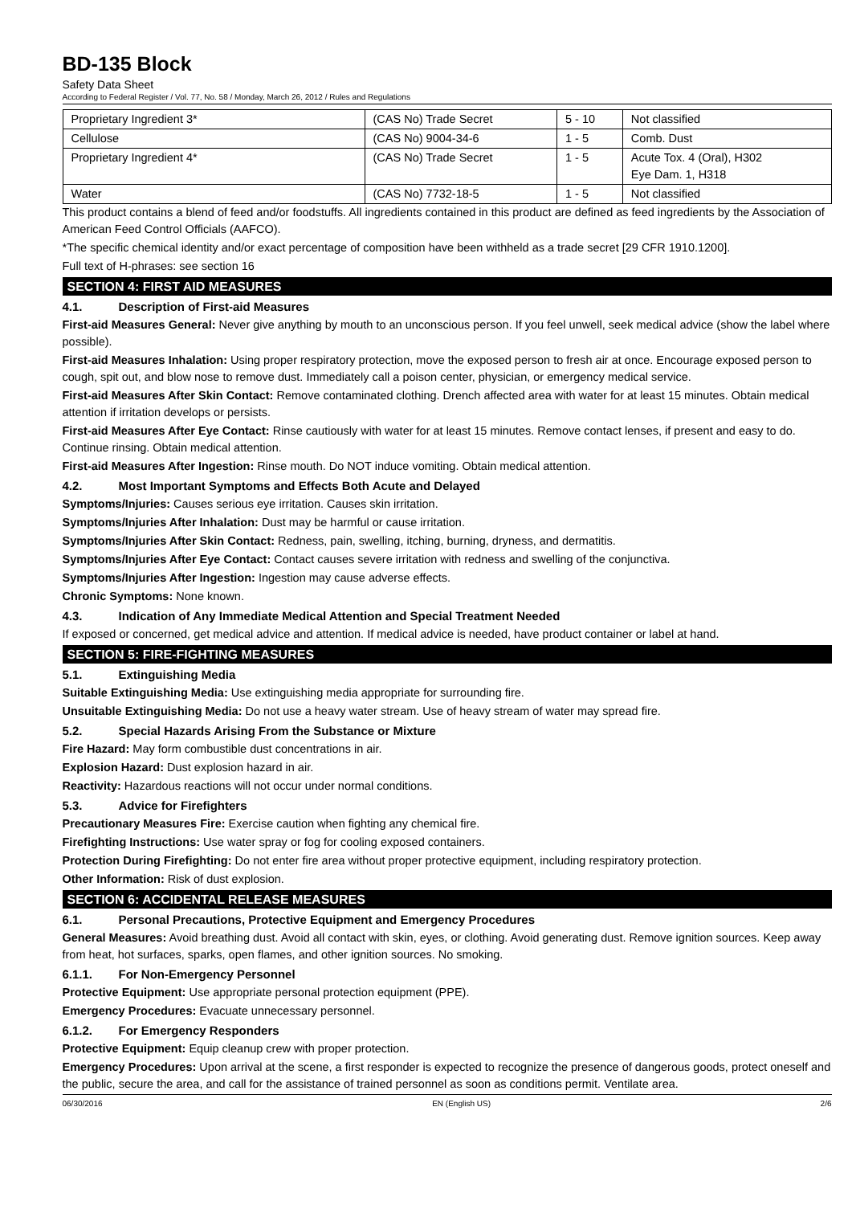BD-135 Block
Safety Data Sheet
According to Federal Register / Vol. 77, No. 58 / Monday, March 26, 2012 / Rules and Regulations
| Proprietary Ingredient 3* | (CAS No) Trade Secret | 5 - 10 | Not classified |
| Cellulose | (CAS No) 9004-34-6 | 1 - 5 | Comb. Dust |
| Proprietary Ingredient 4* | (CAS No) Trade Secret | 1 - 5 | Acute Tox. 4 (Oral), H302 Eye Dam. 1, H318 |
| Water | (CAS No) 7732-18-5 | 1 - 5 | Not classified |
This product contains a blend of feed and/or foodstuffs. All ingredients contained in this product are defined as feed ingredients by the Association of American Feed Control Officials (AAFCO).
*The specific chemical identity and/or exact percentage of composition have been withheld as a trade secret [29 CFR 1910.1200].
Full text of H-phrases: see section 16
SECTION 4: FIRST AID MEASURES
4.1. Description of First-aid Measures
First-aid Measures General: Never give anything by mouth to an unconscious person. If you feel unwell, seek medical advice (show the label where possible).
First-aid Measures Inhalation: Using proper respiratory protection, move the exposed person to fresh air at once. Encourage exposed person to cough, spit out, and blow nose to remove dust. Immediately call a poison center, physician, or emergency medical service.
First-aid Measures After Skin Contact: Remove contaminated clothing. Drench affected area with water for at least 15 minutes. Obtain medical attention if irritation develops or persists.
First-aid Measures After Eye Contact: Rinse cautiously with water for at least 15 minutes. Remove contact lenses, if present and easy to do. Continue rinsing. Obtain medical attention.
First-aid Measures After Ingestion: Rinse mouth. Do NOT induce vomiting. Obtain medical attention.
4.2. Most Important Symptoms and Effects Both Acute and Delayed
Symptoms/Injuries: Causes serious eye irritation. Causes skin irritation.
Symptoms/Injuries After Inhalation: Dust may be harmful or cause irritation.
Symptoms/Injuries After Skin Contact: Redness, pain, swelling, itching, burning, dryness, and dermatitis.
Symptoms/Injuries After Eye Contact: Contact causes severe irritation with redness and swelling of the conjunctiva.
Symptoms/Injuries After Ingestion: Ingestion may cause adverse effects.
Chronic Symptoms: None known.
4.3. Indication of Any Immediate Medical Attention and Special Treatment Needed
If exposed or concerned, get medical advice and attention. If medical advice is needed, have product container or label at hand.
SECTION 5: FIRE-FIGHTING MEASURES
5.1. Extinguishing Media
Suitable Extinguishing Media: Use extinguishing media appropriate for surrounding fire.
Unsuitable Extinguishing Media: Do not use a heavy water stream. Use of heavy stream of water may spread fire.
5.2. Special Hazards Arising From the Substance or Mixture
Fire Hazard: May form combustible dust concentrations in air.
Explosion Hazard: Dust explosion hazard in air.
Reactivity: Hazardous reactions will not occur under normal conditions.
5.3. Advice for Firefighters
Precautionary Measures Fire: Exercise caution when fighting any chemical fire.
Firefighting Instructions: Use water spray or fog for cooling exposed containers.
Protection During Firefighting: Do not enter fire area without proper protective equipment, including respiratory protection.
Other Information: Risk of dust explosion.
SECTION 6: ACCIDENTAL RELEASE MEASURES
6.1. Personal Precautions, Protective Equipment and Emergency Procedures
General Measures: Avoid breathing dust. Avoid all contact with skin, eyes, or clothing. Avoid generating dust. Remove ignition sources. Keep away from heat, hot surfaces, sparks, open flames, and other ignition sources. No smoking.
6.1.1. For Non-Emergency Personnel
Protective Equipment: Use appropriate personal protection equipment (PPE).
Emergency Procedures: Evacuate unnecessary personnel.
6.1.2. For Emergency Responders
Protective Equipment: Equip cleanup crew with proper protection.
Emergency Procedures: Upon arrival at the scene, a first responder is expected to recognize the presence of dangerous goods, protect oneself and the public, secure the area, and call for the assistance of trained personnel as soon as conditions permit. Ventilate area.
06/30/2016 EN (English US) 2/6